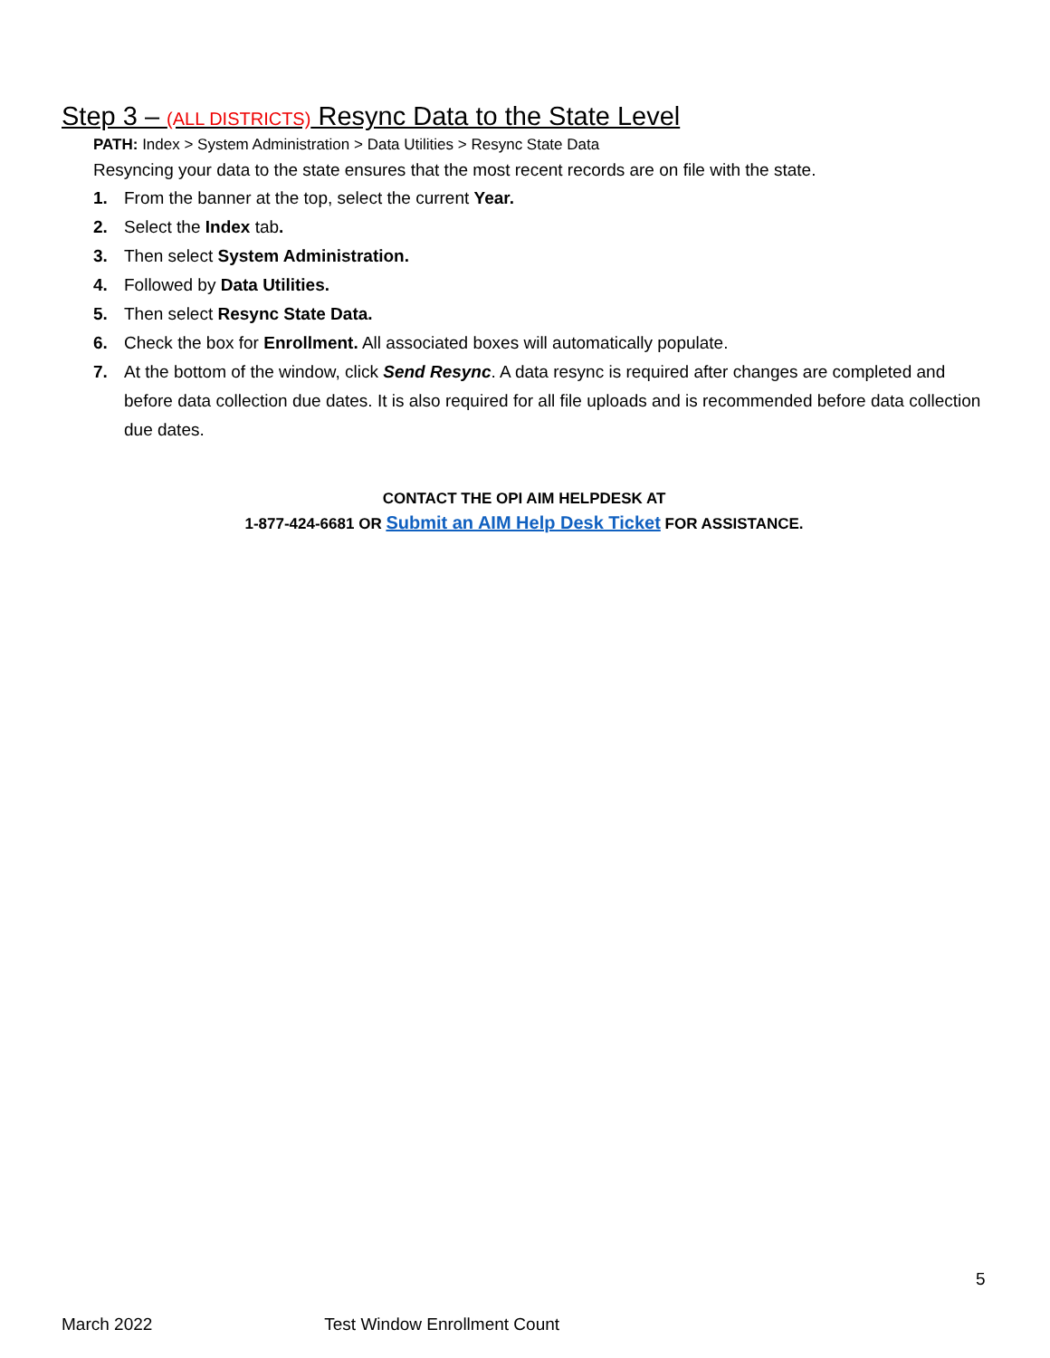Step 3 – (ALL DISTRICTS) Resync Data to the State Level
PATH: Index > System Administration > Data Utilities > Resync State Data
Resyncing your data to the state ensures that the most recent records are on file with the state.
1. From the banner at the top, select the current Year.
2. Select the Index tab.
3. Then select System Administration.
4. Followed by Data Utilities.
5. Then select Resync State Data.
6. Check the box for Enrollment. All associated boxes will automatically populate.
7. At the bottom of the window, click Send Resync. A data resync is required after changes are completed and before data collection due dates. It is also required for all file uploads and is recommended before data collection due dates.
CONTACT THE OPI AIM HELPDESK AT
1-877-424-6681 OR Submit an AIM Help Desk Ticket FOR ASSISTANCE.
5
March 2022 Test Window Enrollment Count